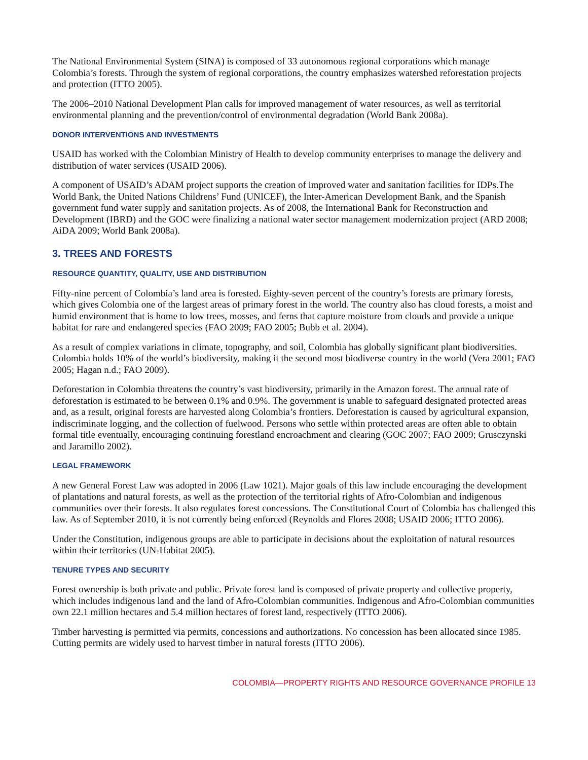The National Environmental System (SINA) is composed of 33 autonomous regional corporations which manage Colombia’s forests. Through the system of regional corporations, the country emphasizes watershed reforestation projects and protection (ITTO 2005).
The 2006–2010 National Development Plan calls for improved management of water resources, as well as territorial environmental planning and the prevention/control of environmental degradation (World Bank 2008a).
DONOR INTERVENTIONS AND INVESTMENTS
USAID has worked with the Colombian Ministry of Health to develop community enterprises to manage the delivery and distribution of water services (USAID 2006).
A component of USAID’s ADAM project supports the creation of improved water and sanitation facilities for IDPs.The World Bank, the United Nations Childrens’ Fund (UNICEF), the Inter-American Development Bank, and the Spanish government fund water supply and sanitation projects. As of 2008, the International Bank for Reconstruction and Development (IBRD) and the GOC were finalizing a national water sector management modernization project (ARD 2008; AiDA 2009; World Bank 2008a).
3. TREES AND FORESTS
RESOURCE QUANTITY, QUALITY, USE AND DISTRIBUTION
Fifty-nine percent of Colombia’s land area is forested. Eighty-seven percent of the country’s forests are primary forests, which gives Colombia one of the largest areas of primary forest in the world. The country also has cloud forests, a moist and humid environment that is home to low trees, mosses, and ferns that capture moisture from clouds and provide a unique habitat for rare and endangered species (FAO 2009; FAO 2005; Bubb et al. 2004).
As a result of complex variations in climate, topography, and soil, Colombia has globally significant plant biodiversities. Colombia holds 10% of the world’s biodiversity, making it the second most biodiverse country in the world (Vera 2001; FAO 2005; Hagan n.d.; FAO 2009).
Deforestation in Colombia threatens the country’s vast biodiversity, primarily in the Amazon forest. The annual rate of deforestation is estimated to be between 0.1% and 0.9%. The government is unable to safeguard designated protected areas and, as a result, original forests are harvested along Colombia’s frontiers. Deforestation is caused by agricultural expansion, indiscriminate logging, and the collection of fuelwood. Persons who settle within protected areas are often able to obtain formal title eventually, encouraging continuing forestland encroachment and clearing (GOC 2007; FAO 2009; Grusczynski and Jaramillo 2002).
LEGAL FRAMEWORK
A new General Forest Law was adopted in 2006 (Law 1021). Major goals of this law include encouraging the development of plantations and natural forests, as well as the protection of the territorial rights of Afro-Colombian and indigenous communities over their forests. It also regulates forest concessions. The Constitutional Court of Colombia has challenged this law. As of September 2010, it is not currently being enforced (Reynolds and Flores 2008; USAID 2006; ITTO 2006).
Under the Constitution, indigenous groups are able to participate in decisions about the exploitation of natural resources within their territories (UN-Habitat 2005).
TENURE TYPES AND SECURITY
Forest ownership is both private and public. Private forest land is composed of private property and collective property, which includes indigenous land and the land of Afro-Colombian communities. Indigenous and Afro-Colombian communities own 22.1 million hectares and 5.4 million hectares of forest land, respectively (ITTO 2006).
Timber harvesting is permitted via permits, concessions and authorizations. No concession has been allocated since 1985. Cutting permits are widely used to harvest timber in natural forests (ITTO 2006).
COLOMBIA—PROPERTY RIGHTS AND RESOURCE GOVERNANCE PROFILE 13